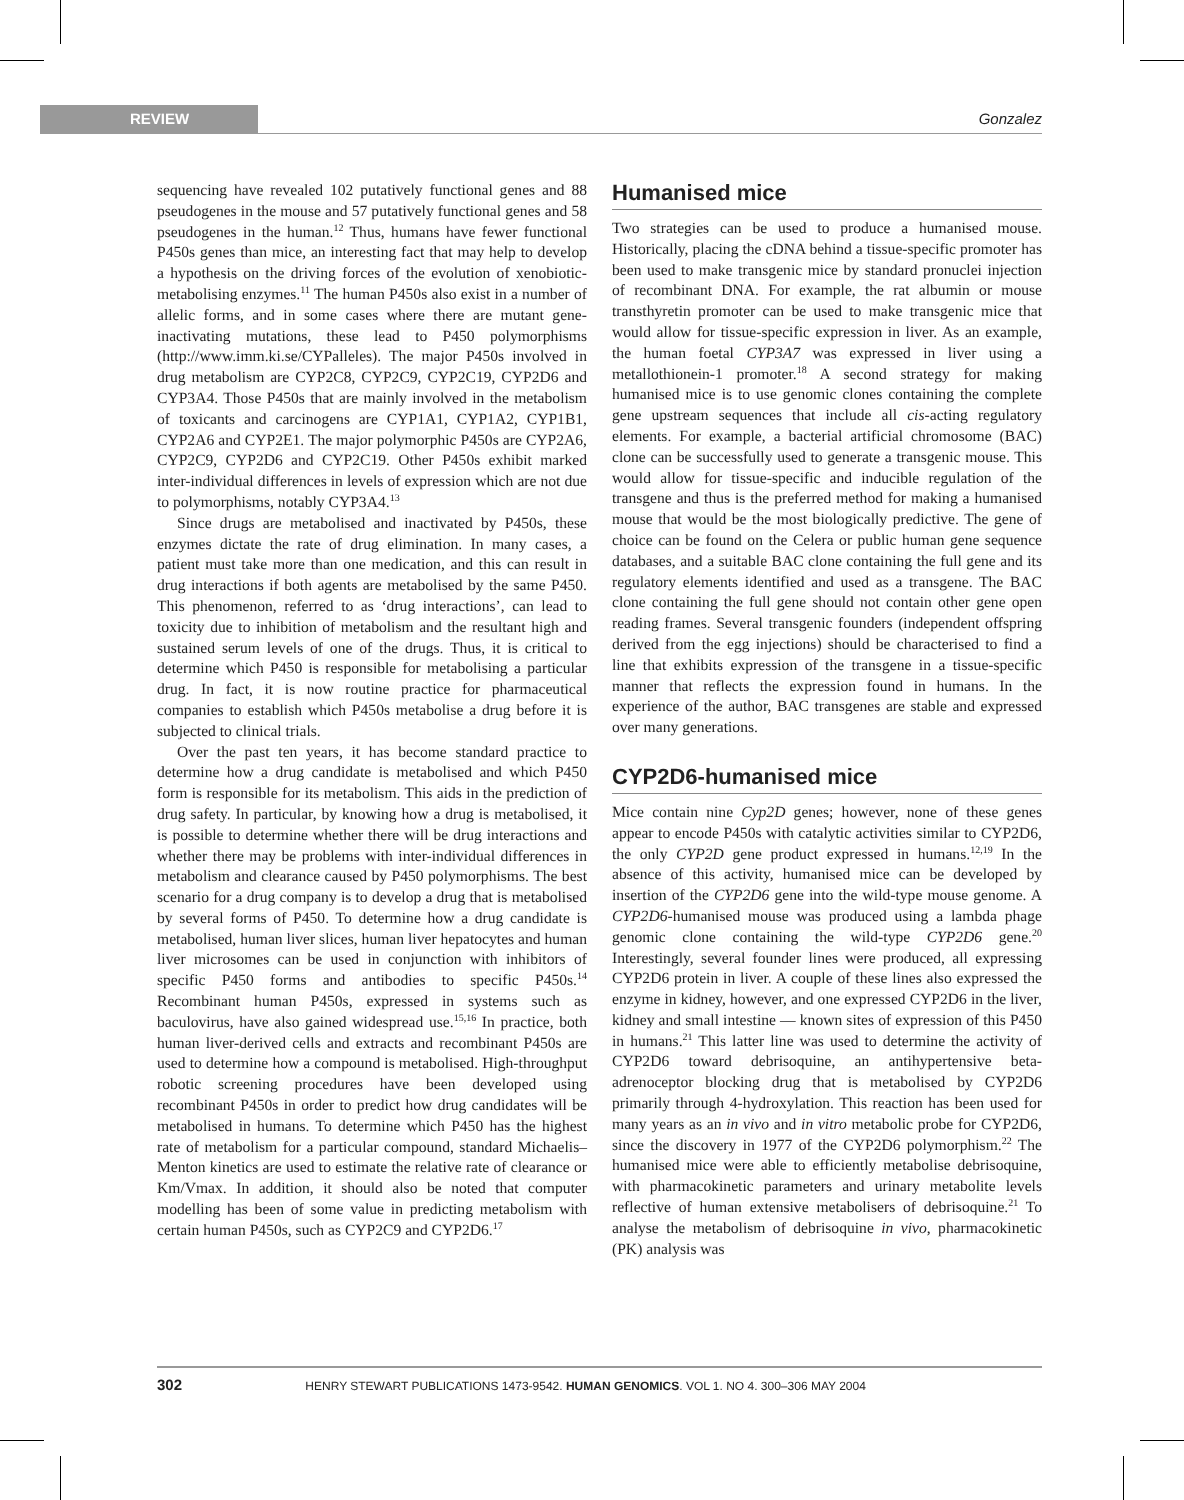REVIEW Gonzalez
sequencing have revealed 102 putatively functional genes and 88 pseudogenes in the mouse and 57 putatively functional genes and 58 pseudogenes in the human.<sup>12</sup> Thus, humans have fewer functional P450s genes than mice, an interesting fact that may help to develop a hypothesis on the driving forces of the evolution of xenobiotic-metabolising enzymes.<sup>11</sup> The human P450s also exist in a number of allelic forms, and in some cases where there are mutant gene-inactivating mutations, these lead to P450 polymorphisms (http://www.imm.ki.se/CYPalleles). The major P450s involved in drug metabolism are CYP2C8, CYP2C9, CYP2C19, CYP2D6 and CYP3A4. Those P450s that are mainly involved in the metabolism of toxicants and carcinogens are CYP1A1, CYP1A2, CYP1B1, CYP2A6 and CYP2E1. The major polymorphic P450s are CYP2A6, CYP2C9, CYP2D6 and CYP2C19. Other P450s exhibit marked inter-individual differences in levels of expression which are not due to polymorphisms, notably CYP3A4.<sup>13</sup>
Since drugs are metabolised and inactivated by P450s, these enzymes dictate the rate of drug elimination. In many cases, a patient must take more than one medication, and this can result in drug interactions if both agents are metabolised by the same P450. This phenomenon, referred to as ‘drug interactions’, can lead to toxicity due to inhibition of metabolism and the resultant high and sustained serum levels of one of the drugs. Thus, it is critical to determine which P450 is responsible for metabolising a particular drug. In fact, it is now routine practice for pharmaceutical companies to establish which P450s metabolise a drug before it is subjected to clinical trials.
Over the past ten years, it has become standard practice to determine how a drug candidate is metabolised and which P450 form is responsible for its metabolism. This aids in the prediction of drug safety. In particular, by knowing how a drug is metabolised, it is possible to determine whether there will be drug interactions and whether there may be problems with inter-individual differences in metabolism and clearance caused by P450 polymorphisms. The best scenario for a drug company is to develop a drug that is metabolised by several forms of P450. To determine how a drug candidate is metabolised, human liver slices, human liver hepatocytes and human liver microsomes can be used in conjunction with inhibitors of specific P450 forms and antibodies to specific P450s.<sup>14</sup> Recombinant human P450s, expressed in systems such as baculovirus, have also gained widespread use.<sup>15,16</sup> In practice, both human liver-derived cells and extracts and recombinant P450s are used to determine how a compound is metabolised. High-throughput robotic screening procedures have been developed using recombinant P450s in order to predict how drug candidates will be metabolised in humans. To determine which P450 has the highest rate of metabolism for a particular compound, standard Michaelis–Menton kinetics are used to estimate the relative rate of clearance or Km/Vmax. In addition, it should also be noted that computer modelling has been of some value in predicting metabolism with certain human P450s, such as CYP2C9 and CYP2D6.<sup>17</sup>
Humanised mice
Two strategies can be used to produce a humanised mouse. Historically, placing the cDNA behind a tissue-specific promoter has been used to make transgenic mice by standard pronuclei injection of recombinant DNA. For example, the rat albumin or mouse transthyretin promoter can be used to make transgenic mice that would allow for tissue-specific expression in liver. As an example, the human foetal CYP3A7 was expressed in liver using a metallothionein-1 promoter.<sup>18</sup> A second strategy for making humanised mice is to use genomic clones containing the complete gene upstream sequences that include all cis-acting regulatory elements. For example, a bacterial artificial chromosome (BAC) clone can be successfully used to generate a transgenic mouse. This would allow for tissue-specific and inducible regulation of the transgene and thus is the preferred method for making a humanised mouse that would be the most biologically predictive. The gene of choice can be found on the Celera or public human gene sequence databases, and a suitable BAC clone containing the full gene and its regulatory elements identified and used as a transgene. The BAC clone containing the full gene should not contain other gene open reading frames. Several transgenic founders (independent offspring derived from the egg injections) should be characterised to find a line that exhibits expression of the transgene in a tissue-specific manner that reflects the expression found in humans. In the experience of the author, BAC transgenes are stable and expressed over many generations.
CYP2D6-humanised mice
Mice contain nine Cyp2D genes; however, none of these genes appear to encode P450s with catalytic activities similar to CYP2D6, the only CYP2D gene product expressed in humans.<sup>12,19</sup> In the absence of this activity, humanised mice can be developed by insertion of the CYP2D6 gene into the wild-type mouse genome. A CYP2D6-humanised mouse was produced using a lambda phage genomic clone containing the wild-type CYP2D6 gene.<sup>20</sup> Interestingly, several founder lines were produced, all expressing CYP2D6 protein in liver. A couple of these lines also expressed the enzyme in kidney, however, and one expressed CYP2D6 in the liver, kidney and small intestine — known sites of expression of this P450 in humans.<sup>21</sup> This latter line was used to determine the activity of CYP2D6 toward debrisoquine, an antihypertensive beta-adrenoceptor blocking drug that is metabolised by CYP2D6 primarily through 4-hydroxylation. This reaction has been used for many years as an in vivo and in vitro metabolic probe for CYP2D6, since the discovery in 1977 of the CYP2D6 polymorphism.<sup>22</sup> The humanised mice were able to efficiently metabolise debrisoquine, with pharmacokinetic parameters and urinary metabolite levels reflective of human extensive metabolisers of debrisoquine.<sup>21</sup> To analyse the metabolism of debrisoquine in vivo, pharmacokinetic (PK) analysis was
302 HENRY STEWART PUBLICATIONS 1473-9542. HUMAN GENOMICS. VOL 1. NO 4. 300–306 MAY 2004